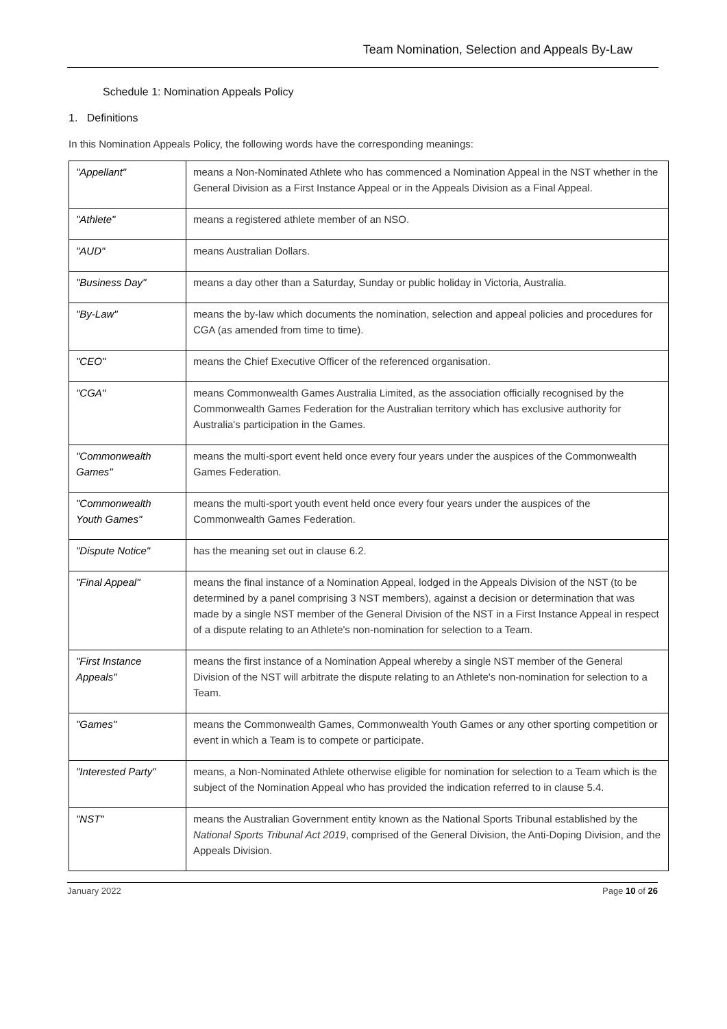Team Nomination, Selection and Appeals By-Law
Schedule 1: Nomination Appeals Policy
1. Definitions
In this Nomination Appeals Policy, the following words have the corresponding meanings:
| "Appellant" | means a Non-Nominated Athlete who has commenced a Nomination Appeal in the NST whether in the General Division as a First Instance Appeal or in the Appeals Division as a Final Appeal. |
| "Athlete" | means a registered athlete member of an NSO. |
| "AUD" | means Australian Dollars. |
| "Business Day" | means a day other than a Saturday, Sunday or public holiday in Victoria, Australia. |
| "By-Law" | means the by-law which documents the nomination, selection and appeal policies and procedures for CGA (as amended from time to time). |
| "CEO" | means the Chief Executive Officer of the referenced organisation. |
| "CGA" | means Commonwealth Games Australia Limited, as the association officially recognised by the Commonwealth Games Federation for the Australian territory which has exclusive authority for Australia's participation in the Games. |
| "Commonwealth Games" | means the multi-sport event held once every four years under the auspices of the Commonwealth Games Federation. |
| "Commonwealth Youth Games" | means the multi-sport youth event held once every four years under the auspices of the Commonwealth Games Federation. |
| "Dispute Notice" | has the meaning set out in clause 6.2. |
| "Final Appeal" | means the final instance of a Nomination Appeal, lodged in the Appeals Division of the NST (to be determined by a panel comprising 3 NST members), against a decision or determination that was made by a single NST member of the General Division of the NST in a First Instance Appeal in respect of a dispute relating to an Athlete's non-nomination for selection to a Team. |
| "First Instance Appeals" | means the first instance of a Nomination Appeal whereby a single NST member of the General Division of the NST will arbitrate the dispute relating to an Athlete's non-nomination for selection to a Team. |
| "Games" | means the Commonwealth Games, Commonwealth Youth Games or any other sporting competition or event in which a Team is to compete or participate. |
| "Interested Party" | means, a Non-Nominated Athlete otherwise eligible for nomination for selection to a Team which is the subject of the Nomination Appeal who has provided the indication referred to in clause 5.4. |
| "NST" | means the Australian Government entity known as the National Sports Tribunal established by the National Sports Tribunal Act 2019 , comprised of the General Division, the Anti-Doping Division, and the Appeals Division. |
January 2022 Page 10 of 26